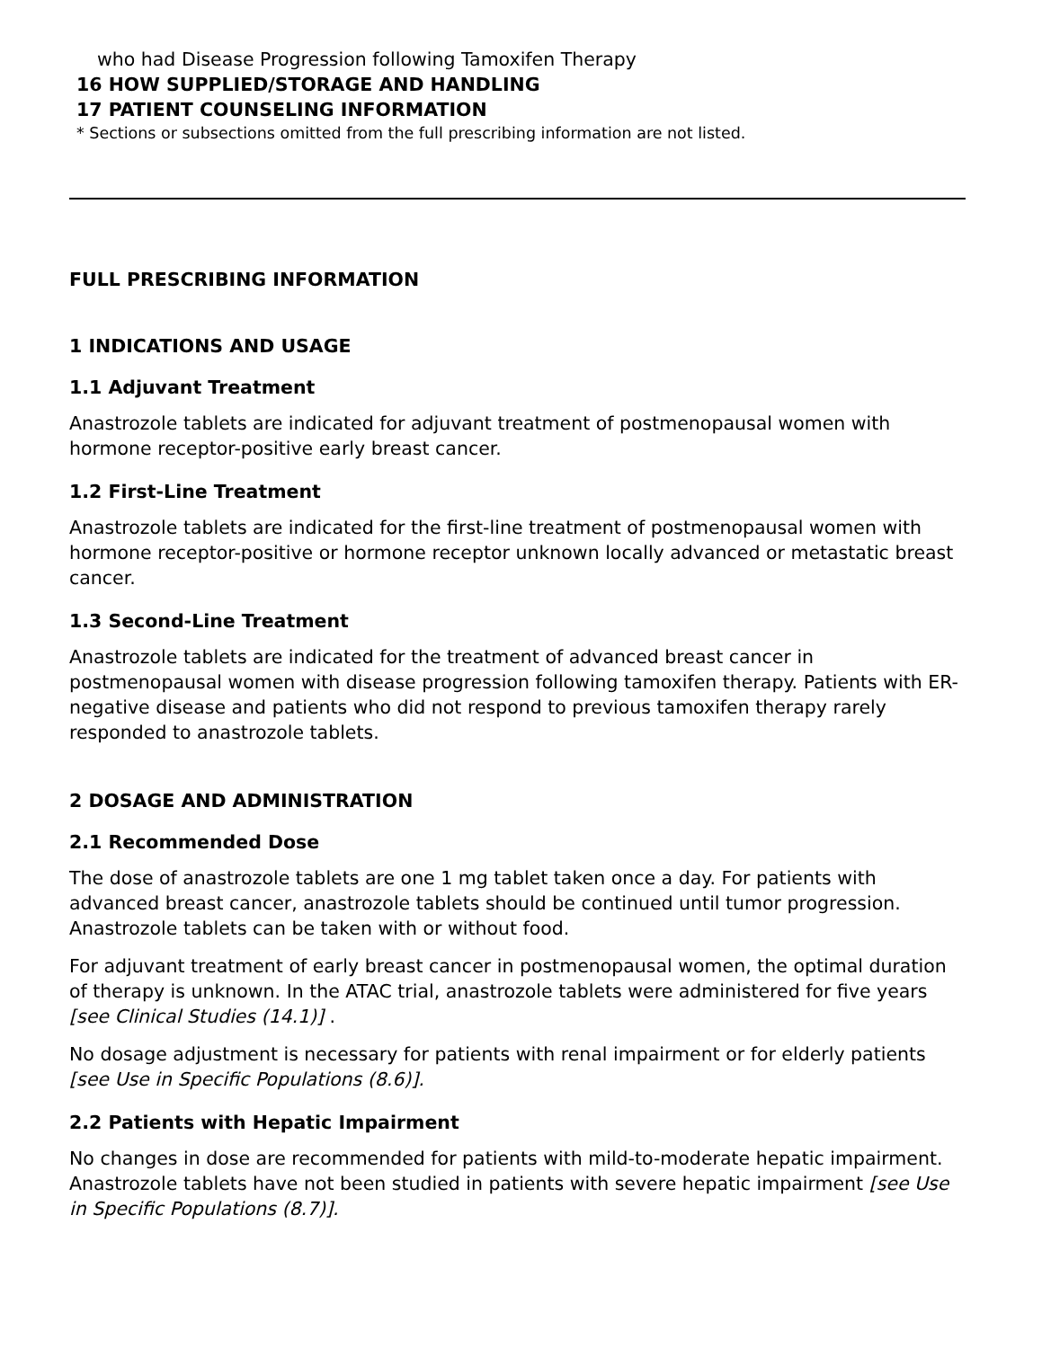who had Disease Progression following Tamoxifen Therapy
16 HOW SUPPLIED/STORAGE AND HANDLING
17 PATIENT COUNSELING INFORMATION
* Sections or subsections omitted from the full prescribing information are not listed.
FULL PRESCRIBING INFORMATION
1 INDICATIONS AND USAGE
1.1 Adjuvant Treatment
Anastrozole tablets are indicated for adjuvant treatment of postmenopausal women with hormone receptor-positive early breast cancer.
1.2 First-Line Treatment
Anastrozole tablets are indicated for the first-line treatment of postmenopausal women with hormone receptor-positive or hormone receptor unknown locally advanced or metastatic breast cancer.
1.3 Second-Line Treatment
Anastrozole tablets are indicated for the treatment of advanced breast cancer in postmenopausal women with disease progression following tamoxifen therapy. Patients with ER-negative disease and patients who did not respond to previous tamoxifen therapy rarely responded to anastrozole tablets.
2 DOSAGE AND ADMINISTRATION
2.1 Recommended Dose
The dose of anastrozole tablets are one 1 mg tablet taken once a day. For patients with advanced breast cancer, anastrozole tablets should be continued until tumor progression. Anastrozole tablets can be taken with or without food.
For adjuvant treatment of early breast cancer in postmenopausal women, the optimal duration of therapy is unknown. In the ATAC trial, anastrozole tablets were administered for five years [see Clinical Studies (14.1)] .
No dosage adjustment is necessary for patients with renal impairment or for elderly patients [see Use in Specific Populations (8.6)].
2.2 Patients with Hepatic Impairment
No changes in dose are recommended for patients with mild-to-moderate hepatic impairment. Anastrozole tablets have not been studied in patients with severe hepatic impairment [see Use in Specific Populations (8.7)].